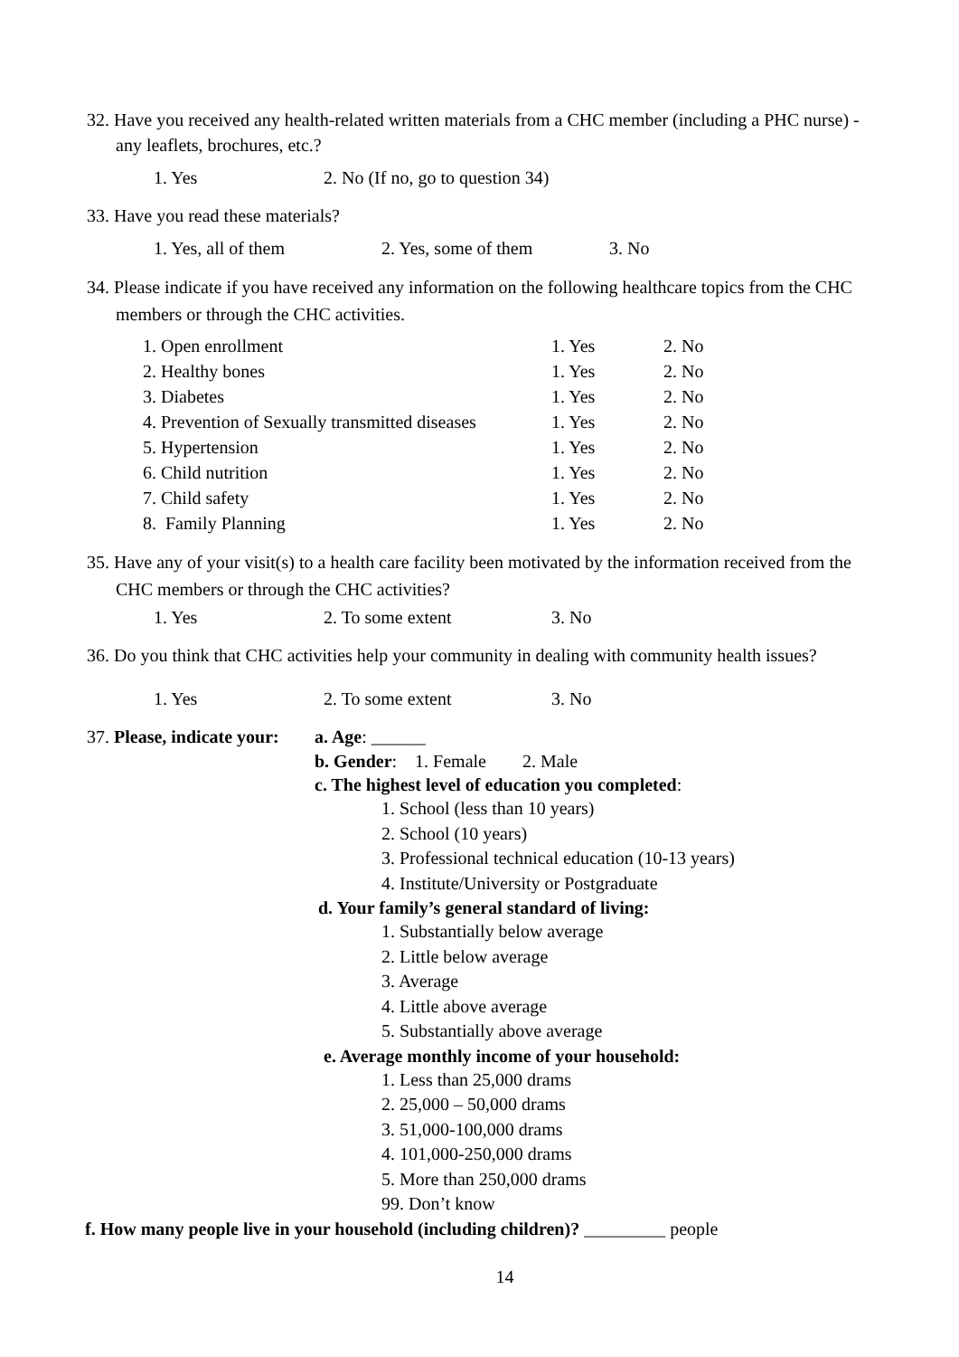32. Have you received any health-related written materials from a CHC member (including a PHC nurse) - any leaflets, brochures, etc.?
1. Yes 2. No (If no, go to question 34)
33. Have you read these materials?
1. Yes, all of them 2. Yes, some of them 3. No
34. Please indicate if you have received any information on the following healthcare topics from the CHC members or through the CHC activities.
| 1. Open enrollment | 1. Yes | 2. No |
| 2. Healthy bones | 1. Yes | 2. No |
| 3. Diabetes | 1. Yes | 2. No |
| 4. Prevention of Sexually transmitted diseases | 1. Yes | 2. No |
| 5. Hypertension | 1. Yes | 2. No |
| 6. Child nutrition | 1. Yes | 2. No |
| 7. Child safety | 1. Yes | 2. No |
| 8. Family Planning | 1. Yes | 2. No |
35. Have any of your visit(s) to a health care facility been motivated by the information received from the CHC members or through the CHC activities?
1. Yes 2. To some extent 3. No
36. Do you think that CHC activities help your community in dealing with community health issues?
1. Yes 2. To some extent 3. No
37. Please, indicate your: a. Age: ______
b. Gender: 1. Female 2. Male
c. The highest level of education you completed:
1. School (less than 10 years)
2. School (10 years)
3. Professional technical education (10-13 years)
4. Institute/University or Postgraduate
d. Your family’s general standard of living:
1. Substantially below average
2. Little below average
3. Average
4. Little above average
5. Substantially above average
e. Average monthly income of your household:
1. Less than 25,000 drams
2. 25,000 – 50,000 drams
3. 51,000-100,000 drams
4. 101,000-250,000 drams
5. More than 250,000 drams
99. Don’t know
f. How many people live in your household (including children)? _________ people
14